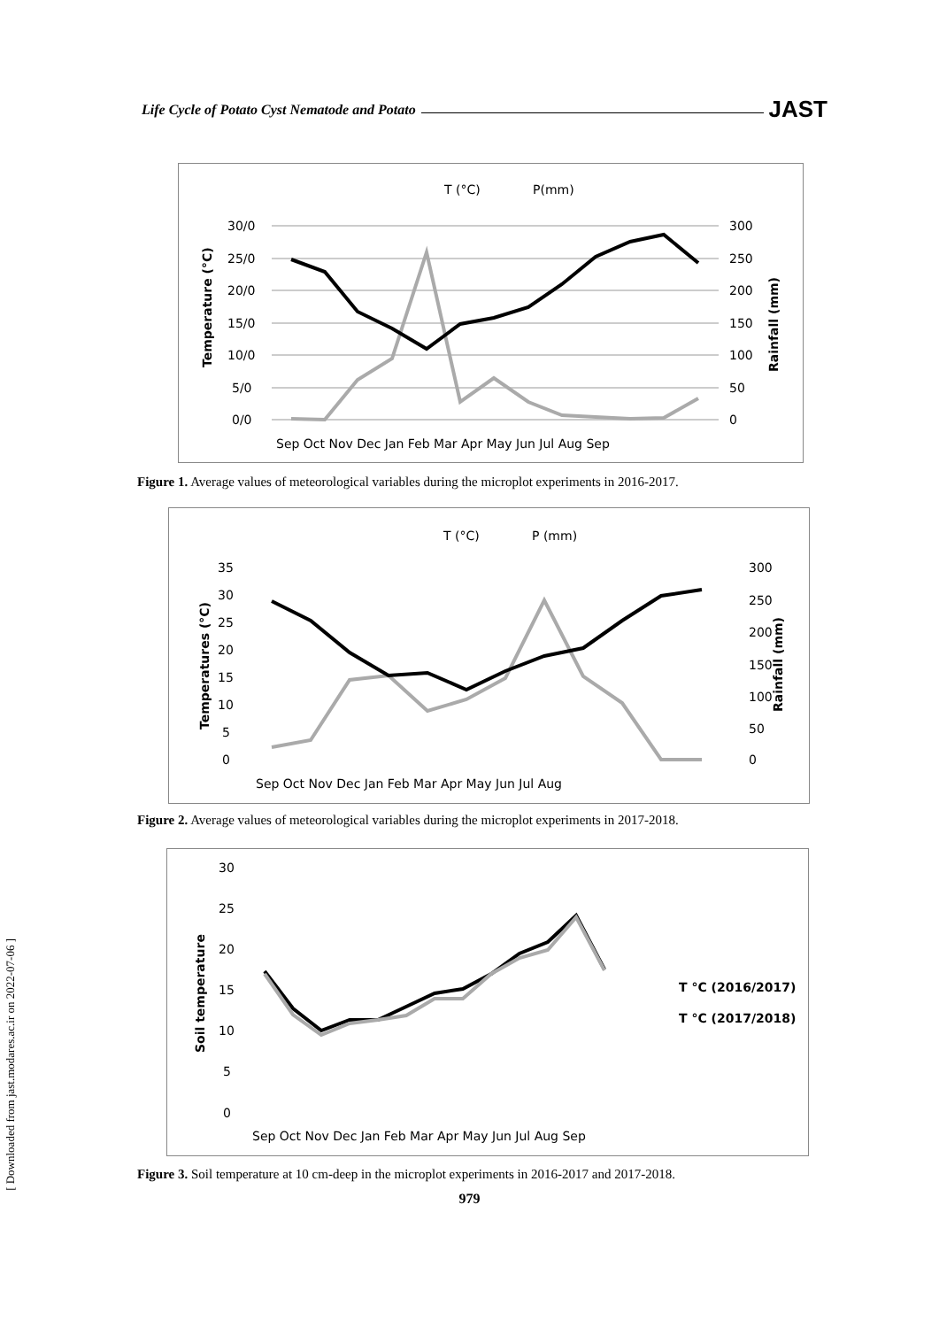Life Cycle of Potato Cyst Nematode and Potato JAST
T (°C)
P(mm)
30/0
25/0
20/0
15/0
10/0
5/0
0/0
300
250
200
150
100
50
0
Sep Oct Nov Dec Jan Feb Mar Apr May Jun Jul Aug Sep
Temperature (°C)
Rainfall (mm)
Figure 1. Average values of meteorological variables during the microplot experiments in 2016-2017.
T (°C)
P (mm)
35
30
25
20
15
10
5
0
300
250
200
150
100
50
0
Sep Oct Nov Dec Jan Feb Mar Apr May Jun Jul Aug
Temperatures (°C)
Rainfall (mm)
Figure 2. Average values of meteorological variables during the microplot experiments in 2017-2018.
30
25
20
15
10
5
0
Sep Oct Nov Dec Jan Feb Mar Apr May Jun Jul Aug Sep
Soil temperature
T °C (2016/2017)
T °C (2017/2018)
Figure 3. Soil temperature at 10 cm-deep in the microplot experiments in 2016-2017 and 2017-2018.
979
[ Downloaded from jast.modares.ac.ir on 2022-07-06 ]